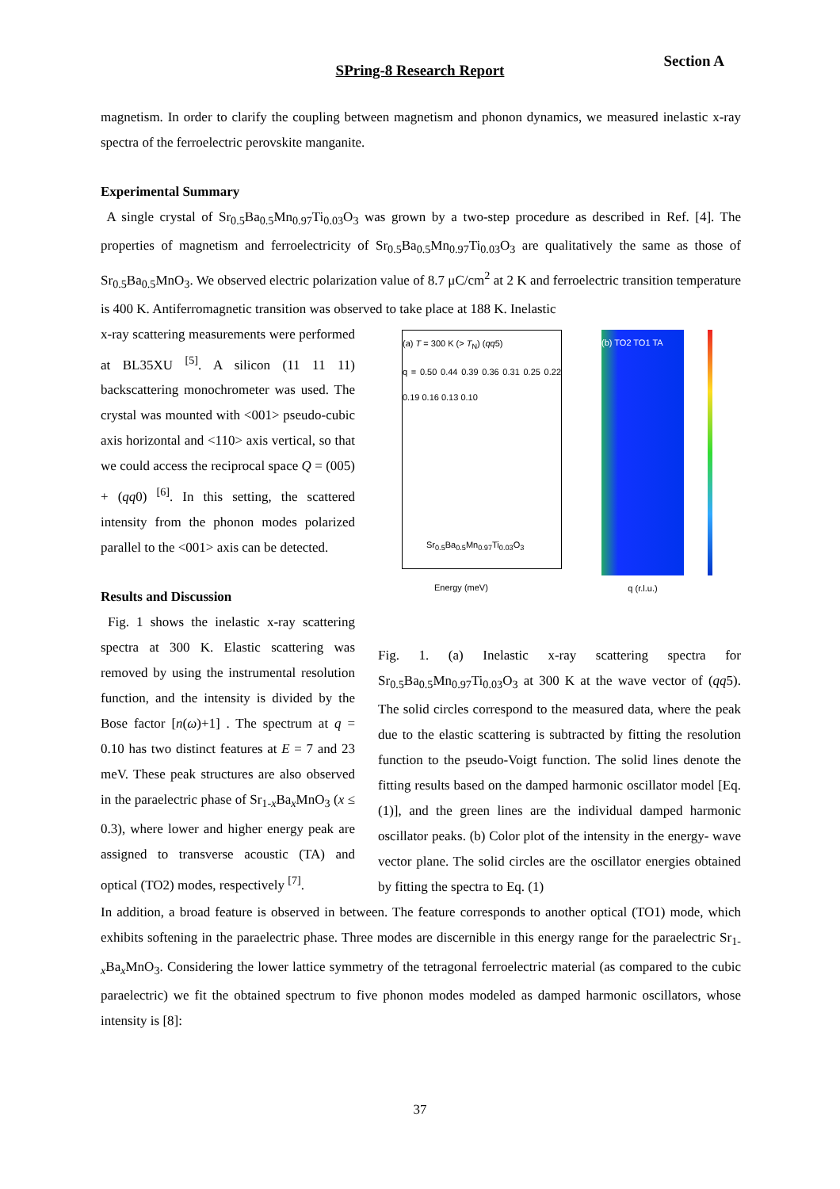Section A
SPring-8 Research Report
magnetism. In order to clarify the coupling between magnetism and phonon dynamics, we measured inelastic x-ray spectra of the ferroelectric perovskite manganite.
Experimental Summary
A single crystal of Sr<sub>0.5</sub>Ba<sub>0.5</sub>Mn<sub>0.97</sub>Ti<sub>0.03</sub>O<sub>3</sub> was grown by a two-step procedure as described in Ref. [4]. The properties of magnetism and ferroelectricity of Sr<sub>0.5</sub>Ba<sub>0.5</sub>Mn<sub>0.97</sub>Ti<sub>0.03</sub>O<sub>3</sub> are qualitatively the same as those of Sr<sub>0.5</sub>Ba<sub>0.5</sub>MnO<sub>3</sub>. We observed electric polarization value of 8.7 μC/cm<sup>2</sup> at 2 K and ferroelectric transition temperature is 400 K. Antiferromagnetic transition was observed to take place at 188 K. Inelastic
x-ray scattering measurements were performed at BL35XU <sup>[5]</sup>. A silicon (11 11 11) backscattering monochrometer was used. The crystal was mounted with <001> pseudo-cubic axis horizontal and <110> axis vertical, so that we could access the reciprocal space Q = (005) + (qq0) <sup>[6]</sup>. In this setting, the scattered intensity from the phonon modes polarized parallel to the <001> axis can be detected.
Results and Discussion
Fig. 1 shows the inelastic x-ray scattering spectra at 300 K. Elastic scattering was removed by using the instrumental resolution function, and the intensity is divided by the Bose factor [n(ω)+1] . The spectrum at q = 0.10 has two distinct features at E = 7 and 23 meV. These peak structures are also observed in the paraelectric phase of Sr<sub>1-x</sub>Ba<sub>x</sub>MnO<sub>3</sub> (x ≤ 0.3), where lower and higher energy peak are assigned to transverse acoustic (TA) and optical (TO2) modes, respectively <sup>[7]</sup>.
(a) T = 300 K (> T<sub>N</sub>) (qq5)
q = 0.50 0.44 0.39 0.36 0.31 0.25 0.22 0.19 0.16 0.13 0.10
Sr<sub>0.5</sub>Ba<sub>0.5</sub>Mn<sub>0.97</sub>Ti<sub>0.03</sub>O<sub>3</sub>
Energy (meV)
(b) TO2 TO1 TA
q (r.l.u.)
Fig. 1. (a) Inelastic x-ray scattering spectra for Sr<sub>0.5</sub>Ba<sub>0.5</sub>Mn<sub>0.97</sub>Ti<sub>0.03</sub>O<sub>3</sub> at 300 K at the wave vector of (qq5). The solid circles correspond to the measured data, where the peak due to the elastic scattering is subtracted by fitting the resolution function to the pseudo-Voigt function. The solid lines denote the fitting results based on the damped harmonic oscillator model [Eq. (1)], and the green lines are the individual damped harmonic oscillator peaks. (b) Color plot of the intensity in the energy- wave vector plane. The solid circles are the oscillator energies obtained by fitting the spectra to Eq. (1)
In addition, a broad feature is observed in between. The feature corresponds to another optical (TO1) mode, which exhibits softening in the paraelectric phase. Three modes are discernible in this energy range for the paraelectric Sr<sub>1-x</sub>Ba<sub>x</sub>MnO<sub>3</sub>. Considering the lower lattice symmetry of the tetragonal ferroelectric material (as compared to the cubic paraelectric) we fit the obtained spectrum to five phonon modes modeled as damped harmonic oscillators, whose intensity is [8]:
37